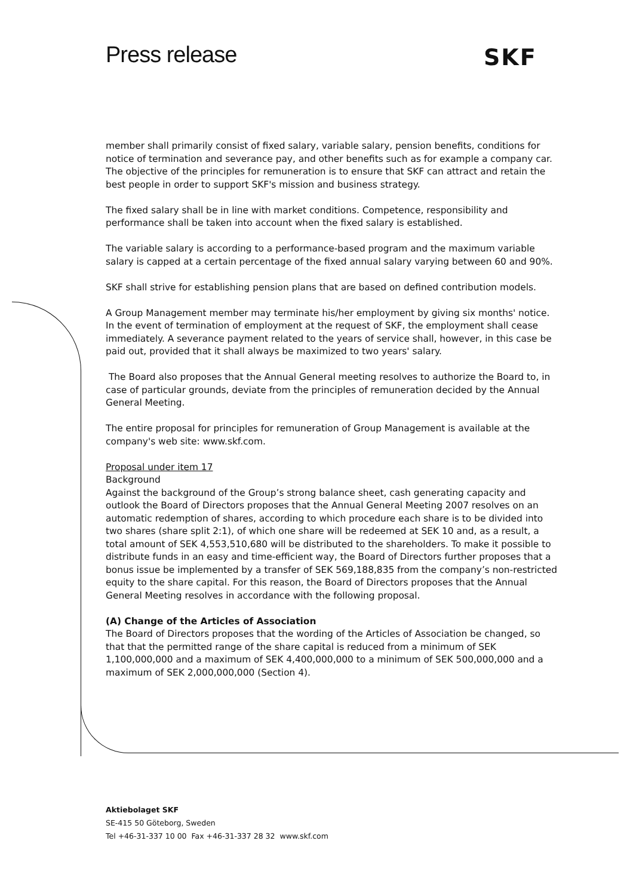Press release SKF
member shall primarily consist of fixed salary, variable salary, pension benefits, conditions for notice of termination and severance pay, and other benefits such as for example a company car. The objective of the principles for remuneration is to ensure that SKF can attract and retain the best people in order to support SKF's mission and business strategy.
The fixed salary shall be in line with market conditions. Competence, responsibility and performance shall be taken into account when the fixed salary is established.
The variable salary is according to a performance-based program and the maximum variable salary is capped at a certain percentage of the fixed annual salary varying between 60 and 90%.
SKF shall strive for establishing pension plans that are based on defined contribution models.
A Group Management member may terminate his/her employment by giving six months' notice. In the event of termination of employment at the request of SKF, the employment shall cease immediately. A severance payment related to the years of service shall, however, in this case be paid out, provided that it shall always be maximized to two years' salary.
The Board also proposes that the Annual General meeting resolves to authorize the Board to, in case of particular grounds, deviate from the principles of remuneration decided by the Annual General Meeting.
The entire proposal for principles for remuneration of Group Management is available at the company's web site: www.skf.com.
Proposal under item 17
Background
Against the background of the Group’s strong balance sheet, cash generating capacity and outlook the Board of Directors proposes that the Annual General Meeting 2007 resolves on an automatic redemption of shares, according to which procedure each share is to be divided into two shares (share split 2:1), of which one share will be redeemed at SEK 10 and, as a result, a total amount of SEK 4,553,510,680 will be distributed to the shareholders. To make it possible to distribute funds in an easy and time-efficient way, the Board of Directors further proposes that a bonus issue be implemented by a transfer of SEK 569,188,835 from the company’s non-restricted equity to the share capital. For this reason, the Board of Directors proposes that the Annual General Meeting resolves in accordance with the following proposal.
(A) Change of the Articles of Association
The Board of Directors proposes that the wording of the Articles of Association be changed, so that that the permitted range of the share capital is reduced from a minimum of SEK 1,100,000,000 and a maximum of SEK 4,400,000,000 to a minimum of SEK 500,000,000 and a maximum of SEK 2,000,000,000 (Section 4).
Aktiebolaget SKF
SE-415 50 Göteborg, Sweden
Tel +46-31-337 10 00 Fax +46-31-337 28 32 www.skf.com